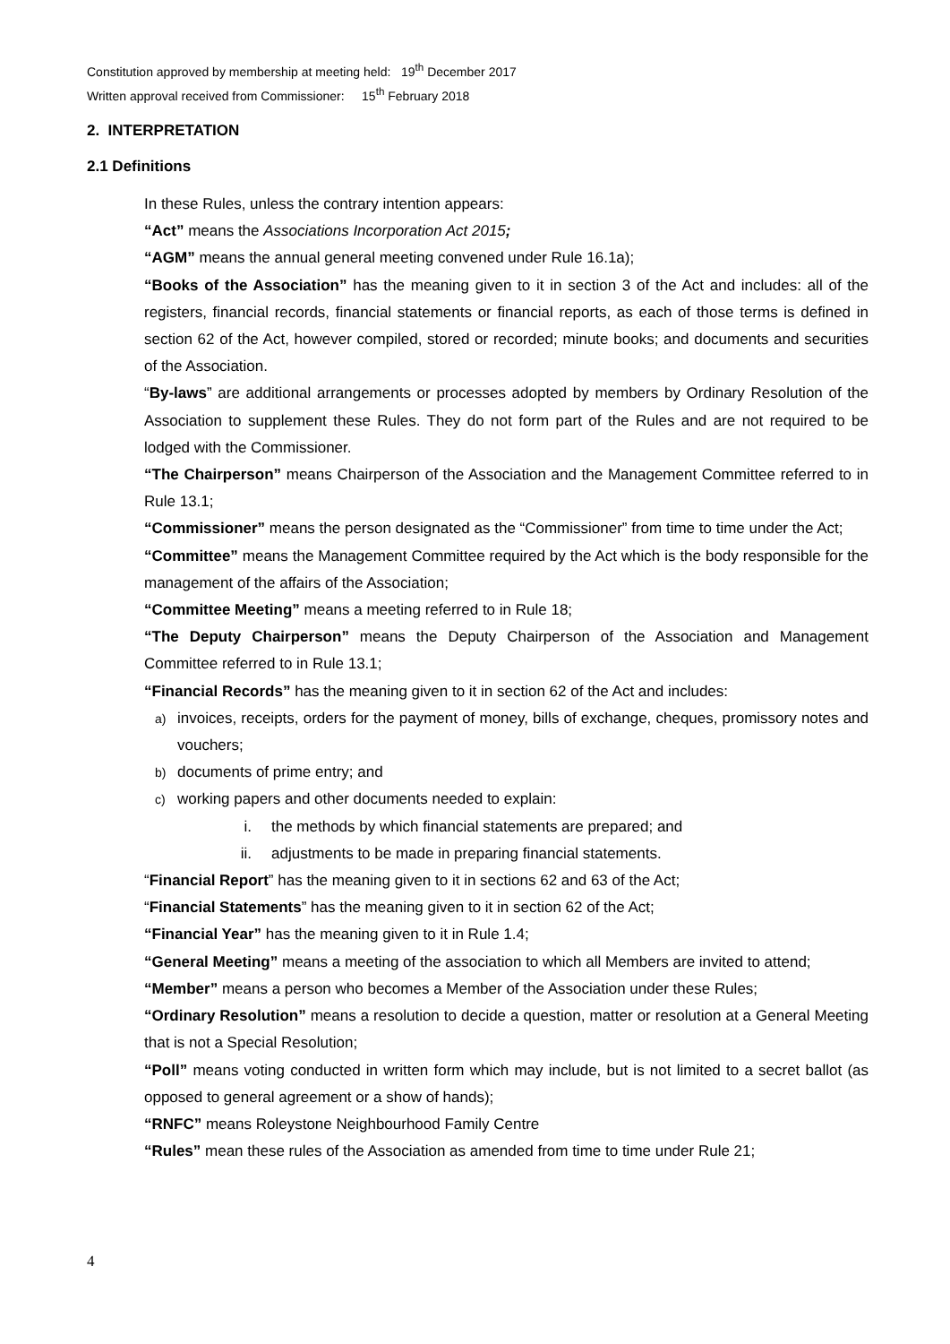Constitution approved by membership at meeting held: 19<sup>th</sup> December 2017
Written approval received from Commissioner: 15<sup>th</sup> February 2018
2. INTERPRETATION
2.1 Definitions
In these Rules, unless the contrary intention appears:
“Act” means the Associations Incorporation Act 2015;
“AGM” means the annual general meeting convened under Rule 16.1a);
“Books of the Association” has the meaning given to it in section 3 of the Act and includes: all of the registers, financial records, financial statements or financial reports, as each of those terms is defined in section 62 of the Act, however compiled, stored or recorded; minute books; and documents and securities of the Association.
“By-laws” are additional arrangements or processes adopted by members by Ordinary Resolution of the Association to supplement these Rules. They do not form part of the Rules and are not required to be lodged with the Commissioner.
“The Chairperson” means Chairperson of the Association and the Management Committee referred to in Rule 13.1;
“Commissioner” means the person designated as the “Commissioner” from time to time under the Act;
“Committee” means the Management Committee required by the Act which is the body responsible for the management of the affairs of the Association;
“Committee Meeting” means a meeting referred to in Rule 18;
“The Deputy Chairperson” means the Deputy Chairperson of the Association and Management Committee referred to in Rule 13.1;
“Financial Records” has the meaning given to it in section 62 of the Act and includes:
a) invoices, receipts, orders for the payment of money, bills of exchange, cheques, promissory notes and vouchers;
b) documents of prime entry; and
c) working papers and other documents needed to explain:
i. the methods by which financial statements are prepared; and
ii. adjustments to be made in preparing financial statements.
“Financial Report” has the meaning given to it in sections 62 and 63 of the Act;
“Financial Statements” has the meaning given to it in section 62 of the Act;
“Financial Year” has the meaning given to it in Rule 1.4;
“General Meeting” means a meeting of the association to which all Members are invited to attend;
“Member” means a person who becomes a Member of the Association under these Rules;
“Ordinary Resolution” means a resolution to decide a question, matter or resolution at a General Meeting that is not a Special Resolution;
“Poll” means voting conducted in written form which may include, but is not limited to a secret ballot (as opposed to general agreement or a show of hands);
“RNFC” means Roleystone Neighbourhood Family Centre
“Rules” mean these rules of the Association as amended from time to time under Rule 21;
4